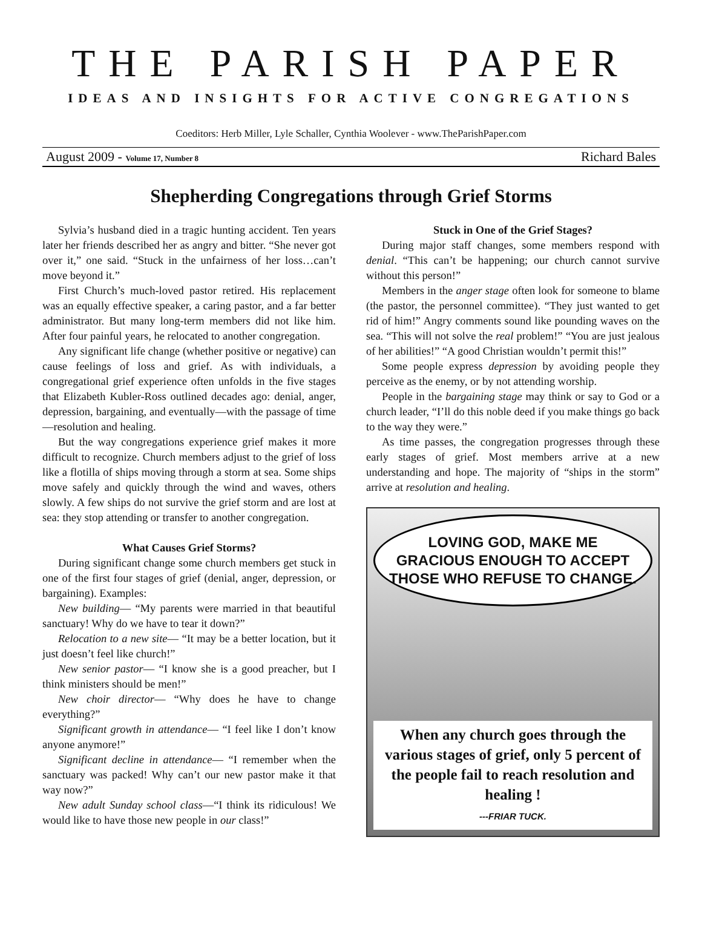THE PARISH PAPER
IDEAS AND INSIGHTS FOR ACTIVE CONGREGATIONS
Coeditors: Herb Miller, Lyle Schaller, Cynthia Woolever - www.TheParishPaper.com
August 2009 - Volume 17, Number 8 Richard Bales
Shepherding Congregations through Grief Storms
Sylvia’s husband died in a tragic hunting accident. Ten years later her friends described her as angry and bitter. “She never got over it,” one said. “Stuck in the unfairness of her loss…can’t move beyond it.”
First Church’s much-loved pastor retired. His replacement was an equally effective speaker, a caring pastor, and a far better administrator. But many long-term members did not like him. After four painful years, he relocated to another congregation.
Any significant life change (whether positive or negative) can cause feelings of loss and grief. As with individuals, a congregational grief experience often unfolds in the five stages that Elizabeth Kubler-Ross outlined decades ago: denial, anger, depression, bargaining, and eventually—with the passage of time—resolution and healing.
But the way congregations experience grief makes it more difficult to recognize. Church members adjust to the grief of loss like a flotilla of ships moving through a storm at sea. Some ships move safely and quickly through the wind and waves, others slowly. A few ships do not survive the grief storm and are lost at sea: they stop attending or transfer to another congregation.
What Causes Grief Storms?
During significant change some church members get stuck in one of the first four stages of grief (denial, anger, depression, or bargaining). Examples:
New building— “My parents were married in that beautiful sanctuary! Why do we have to tear it down?”
Relocation to a new site— “It may be a better location, but it just doesn’t feel like church!”
New senior pastor— “I know she is a good preacher, but I think ministers should be men!”
New choir director— “Why does he have to change everything?”
Significant growth in attendance— “I feel like I don’t know anyone anymore!”
Significant decline in attendance— “I remember when the sanctuary was packed! Why can’t our new pastor make it that way now?”
New adult Sunday school class—“I think its ridiculous! We would like to have those new people in our class!”
Stuck in One of the Grief Stages?
During major staff changes, some members respond with denial. “This can’t be happening; our church cannot survive without this person!”
Members in the anger stage often look for someone to blame (the pastor, the personnel committee). “They just wanted to get rid of him!” Angry comments sound like pounding waves on the sea. “This will not solve the real problem!” “You are just jealous of her abilities!” “A good Christian wouldn’t permit this!”
Some people express depression by avoiding people they perceive as the enemy, or by not attending worship.
People in the bargaining stage may think or say to God or a church leader, “I’ll do this noble deed if you make things go back to the way they were.”
As time passes, the congregation progresses through these early stages of grief. Most members arrive at a new understanding and hope. The majority of “ships in the storm” arrive at resolution and healing.
LOVING GOD, MAKE ME GRACIOUS ENOUGH TO ACCEPT THOSE WHO REFUSE TO CHANGE.
When any church goes through the various stages of grief, only 5 percent of the people fail to reach resolution and healing !
---FRIAR TUCK.